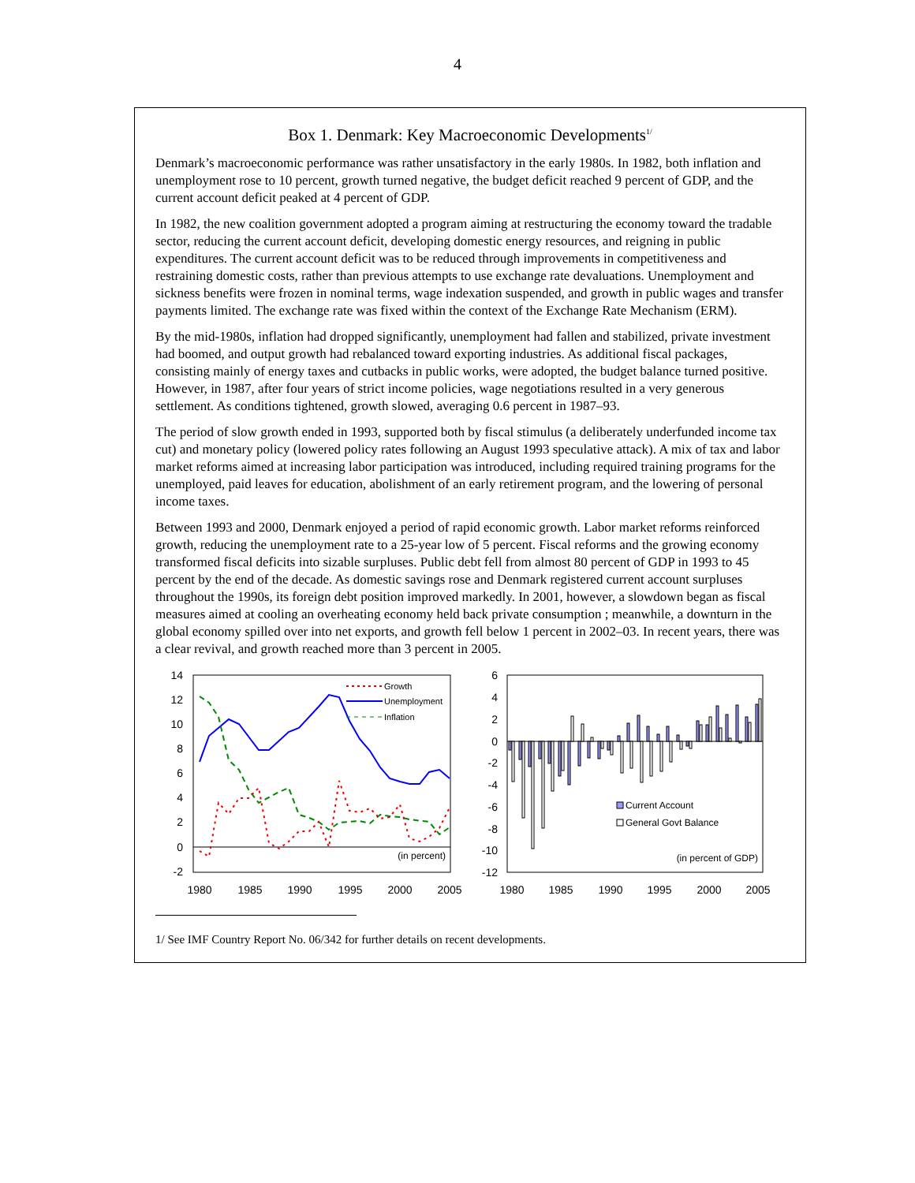4
Box 1. Denmark: Key Macroeconomic Developments<sup>1/</sup>
Denmark’s macroeconomic performance was rather unsatisfactory in the early 1980s. In 1982, both inflation and unemployment rose to 10 percent, growth turned negative, the budget deficit reached 9 percent of GDP, and the current account deficit peaked at 4 percent of GDP.
In 1982, the new coalition government adopted a program aiming at restructuring the economy toward the tradable sector, reducing the current account deficit, developing domestic energy resources, and reigning in public expenditures. The current account deficit was to be reduced through improvements in competitiveness and restraining domestic costs, rather than previous attempts to use exchange rate devaluations. Unemployment and sickness benefits were frozen in nominal terms, wage indexation suspended, and growth in public wages and transfer payments limited. The exchange rate was fixed within the context of the Exchange Rate Mechanism (ERM).
By the mid-1980s, inflation had dropped significantly, unemployment had fallen and stabilized, private investment had boomed, and output growth had rebalanced toward exporting industries. As additional fiscal packages, consisting mainly of energy taxes and cutbacks in public works, were adopted, the budget balance turned positive. However, in 1987, after four years of strict income policies, wage negotiations resulted in a very generous settlement. As conditions tightened, growth slowed, averaging 0.6 percent in 1987–93.
The period of slow growth ended in 1993, supported both by fiscal stimulus (a deliberately underfunded income tax cut) and monetary policy (lowered policy rates following an August 1993 speculative attack). A mix of tax and labor market reforms aimed at increasing labor participation was introduced, including required training programs for the unemployed, paid leaves for education, abolishment of an early retirement program, and the lowering of personal income taxes.
Between 1993 and 2000, Denmark enjoyed a period of rapid economic growth. Labor market reforms reinforced growth, reducing the unemployment rate to a 25-year low of 5 percent. Fiscal reforms and the growing economy transformed fiscal deficits into sizable surpluses. Public debt fell from almost 80 percent of GDP in 1993 to 45 percent by the end of the decade. As domestic savings rose and Denmark registered current account surpluses throughout the 1990s, its foreign debt position improved markedly. In 2001, however, a slowdown began as fiscal measures aimed at cooling an overheating economy held back private consumption ; meanwhile, a downturn in the global economy spilled over into net exports, and growth fell below 1 percent in 2002–03. In recent years, there was a clear revival, and growth reached more than 3 percent in 2005.
14
12
10
8
6
4
2
0
-2
1980
1985
1990
1995
2000
2005
Growth
Unemployment
Inflation
(in percent)
6
4
2
0
-2
-4
-6
-8
-10
-12
1980
1985
1990
1995
2000
2005
Current Account
General Govt Balance
(in percent of GDP)
1/ See IMF Country Report No. 06/342 for further details on recent developments.